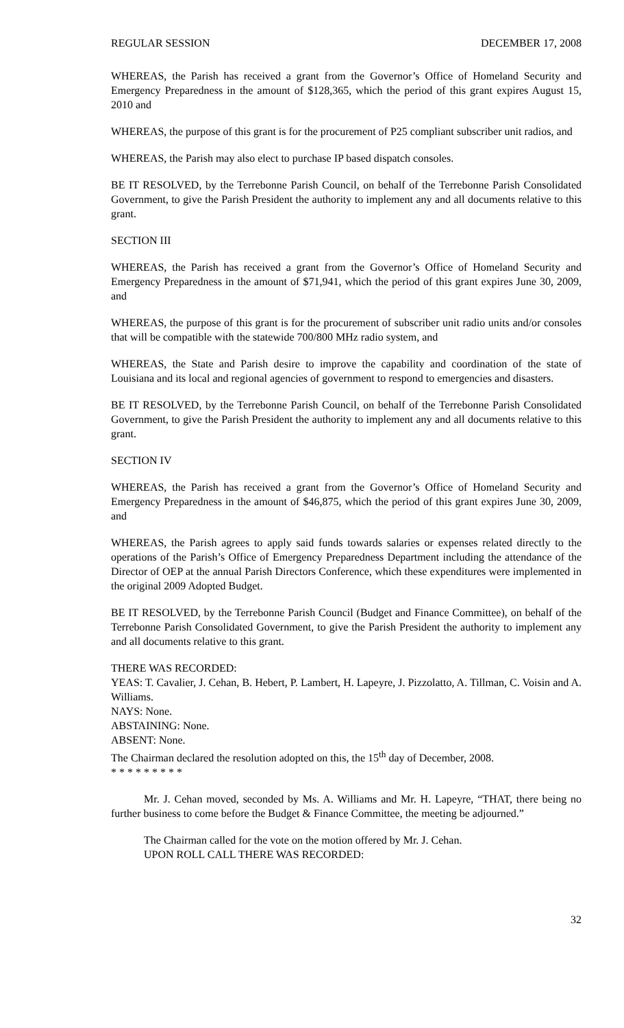REGULAR SESSION DECEMBER 17, 2008
WHEREAS, the Parish has received a grant from the Governor’s Office of Homeland Security and Emergency Preparedness in the amount of $128,365, which the period of this grant expires August 15, 2010 and
WHEREAS, the purpose of this grant is for the procurement of P25 compliant subscriber unit radios, and
WHEREAS, the Parish may also elect to purchase IP based dispatch consoles.
BE IT RESOLVED, by the Terrebonne Parish Council, on behalf of the Terrebonne Parish Consolidated Government, to give the Parish President the authority to implement any and all documents relative to this grant.
SECTION III
WHEREAS, the Parish has received a grant from the Governor’s Office of Homeland Security and Emergency Preparedness in the amount of $71,941, which the period of this grant expires June 30, 2009, and
WHEREAS, the purpose of this grant is for the procurement of subscriber unit radio units and/or consoles that will be compatible with the statewide 700/800 MHz radio system, and
WHEREAS, the State and Parish desire to improve the capability and coordination of the state of Louisiana and its local and regional agencies of government to respond to emergencies and disasters.
BE IT RESOLVED, by the Terrebonne Parish Council, on behalf of the Terrebonne Parish Consolidated Government, to give the Parish President the authority to implement any and all documents relative to this grant.
SECTION IV
WHEREAS, the Parish has received a grant from the Governor’s Office of Homeland Security and Emergency Preparedness in the amount of $46,875, which the period of this grant expires June 30, 2009, and
WHEREAS, the Parish agrees to apply said funds towards salaries or expenses related directly to the operations of the Parish’s Office of Emergency Preparedness Department including the attendance of the Director of OEP at the annual Parish Directors Conference, which these expenditures were implemented in the original 2009 Adopted Budget.
BE IT RESOLVED, by the Terrebonne Parish Council (Budget and Finance Committee), on behalf of the Terrebonne Parish Consolidated Government, to give the Parish President the authority to implement any and all documents relative to this grant.
THERE WAS RECORDED:
YEAS: T. Cavalier, J. Cehan, B. Hebert, P. Lambert, H. Lapeyre, J. Pizzolatto, A. Tillman, C. Voisin and A. Williams.
NAYS: None.
ABSTAINING: None.
ABSENT: None.
The Chairman declared the resolution adopted on this, the 15<sup>th</sup> day of December, 2008.
* * * * * * * * *
Mr. J. Cehan moved, seconded by Ms. A. Williams and Mr. H. Lapeyre, “THAT, there being no further business to come before the Budget & Finance Committee, the meeting be adjourned.”
The Chairman called for the vote on the motion offered by Mr. J. Cehan.
UPON ROLL CALL THERE WAS RECORDED:
32